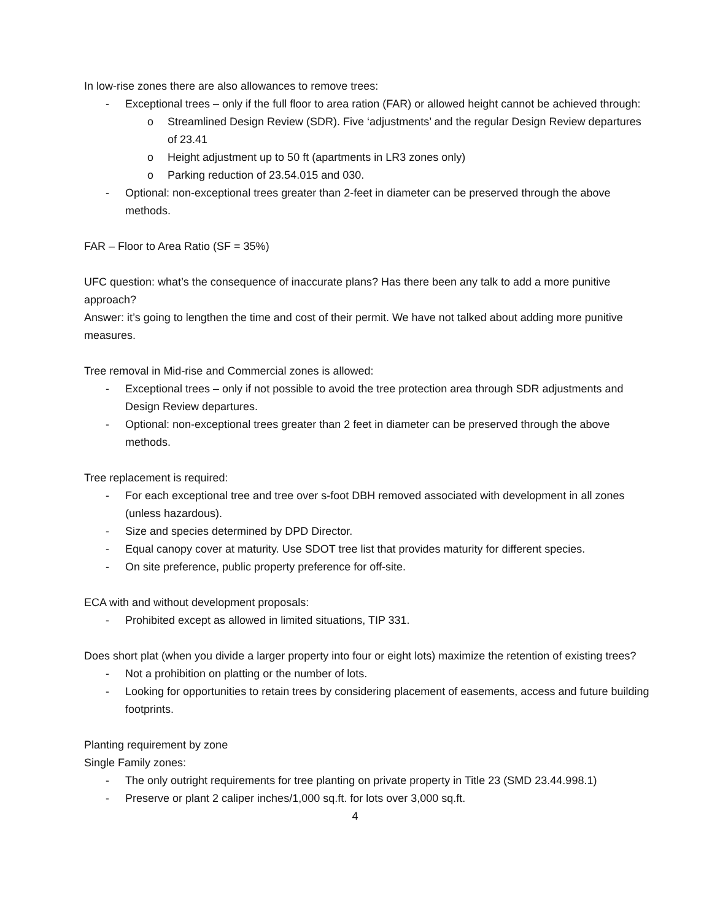In low-rise zones there are also allowances to remove trees:
- Exceptional trees – only if the full floor to area ration (FAR) or allowed height cannot be achieved through:
o Streamlined Design Review (SDR). Five ‘adjustments’ and the regular Design Review departures of 23.41
o Height adjustment up to 50 ft (apartments in LR3 zones only)
o Parking reduction of 23.54.015 and 030.
- Optional: non-exceptional trees greater than 2-feet in diameter can be preserved through the above methods.
FAR – Floor to Area Ratio (SF = 35%)
UFC question: what’s the consequence of inaccurate plans? Has there been any talk to add a more punitive approach?
Answer: it’s going to lengthen the time and cost of their permit. We have not talked about adding more punitive measures.
Tree removal in Mid-rise and Commercial zones is allowed:
- Exceptional trees – only if not possible to avoid the tree protection area through SDR adjustments and Design Review departures.
- Optional: non-exceptional trees greater than 2 feet in diameter can be preserved through the above methods.
Tree replacement is required:
- For each exceptional tree and tree over s-foot DBH removed associated with development in all zones (unless hazardous).
- Size and species determined by DPD Director.
- Equal canopy cover at maturity. Use SDOT tree list that provides maturity for different species.
- On site preference, public property preference for off-site.
ECA with and without development proposals:
- Prohibited except as allowed in limited situations, TIP 331.
Does short plat (when you divide a larger property into four or eight lots) maximize the retention of existing trees?
- Not a prohibition on platting or the number of lots.
- Looking for opportunities to retain trees by considering placement of easements, access and future building footprints.
Planting requirement by zone
Single Family zones:
- The only outright requirements for tree planting on private property in Title 23 (SMD 23.44.998.1)
- Preserve or plant 2 caliper inches/1,000 sq.ft. for lots over 3,000 sq.ft.
4